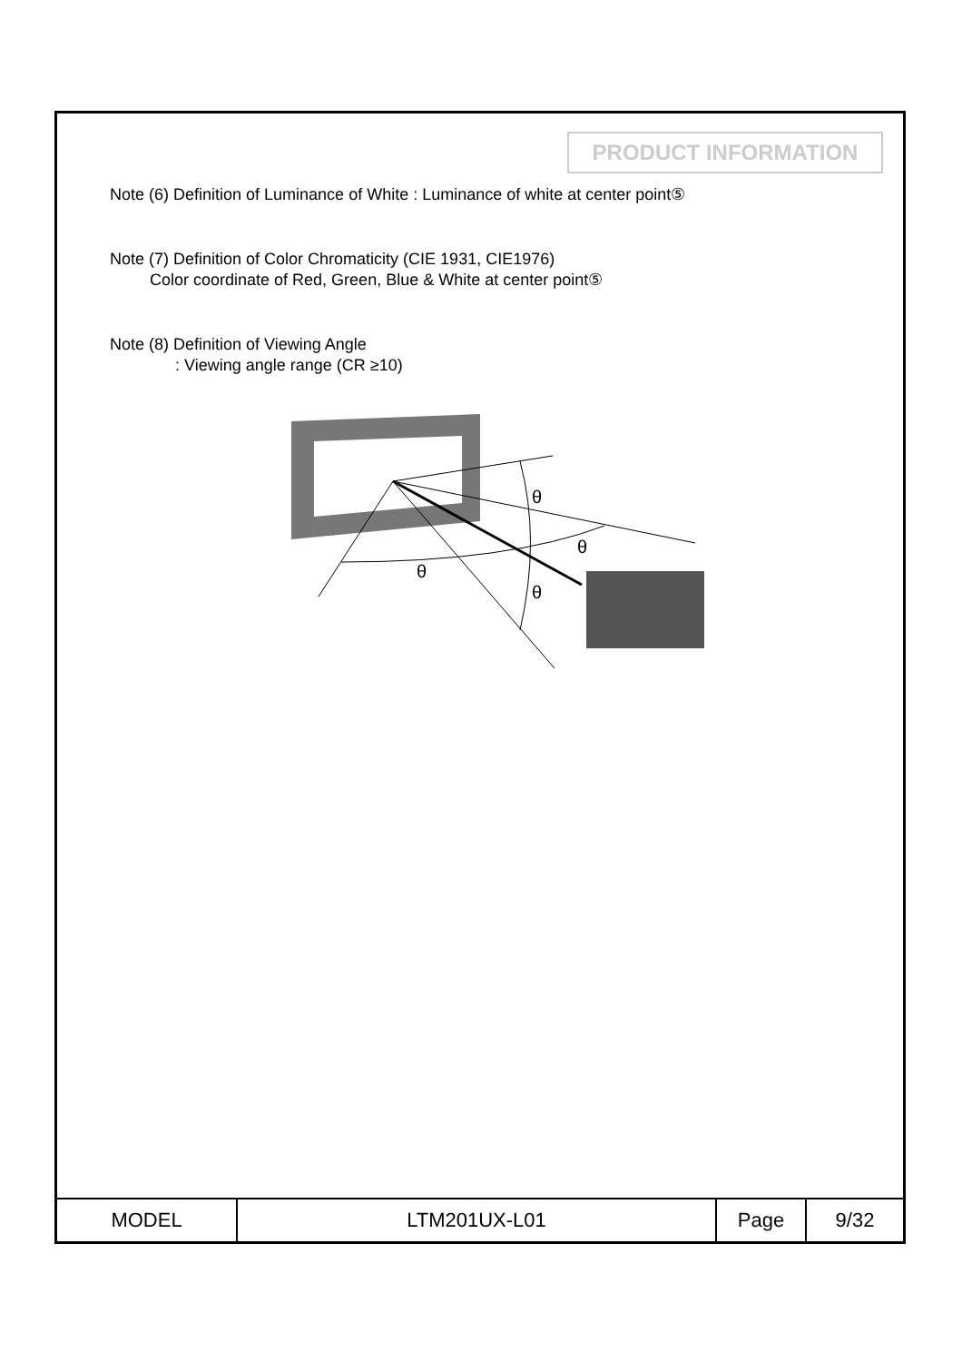PRODUCT INFORMATION
Note (6) Definition of Luminance of White : Luminance of white at center point⑤
Note (7) Definition of Color Chromaticity (CIE 1931, CIE1976)
Color coordinate of Red, Green, Blue & White at center point⑤
Note (8) Definition of Viewing Angle
: Viewing angle range (CR ≥10)
θ
θ
θ
θ
| MODEL | LTM201UX-L01 | Page | 9/32 |